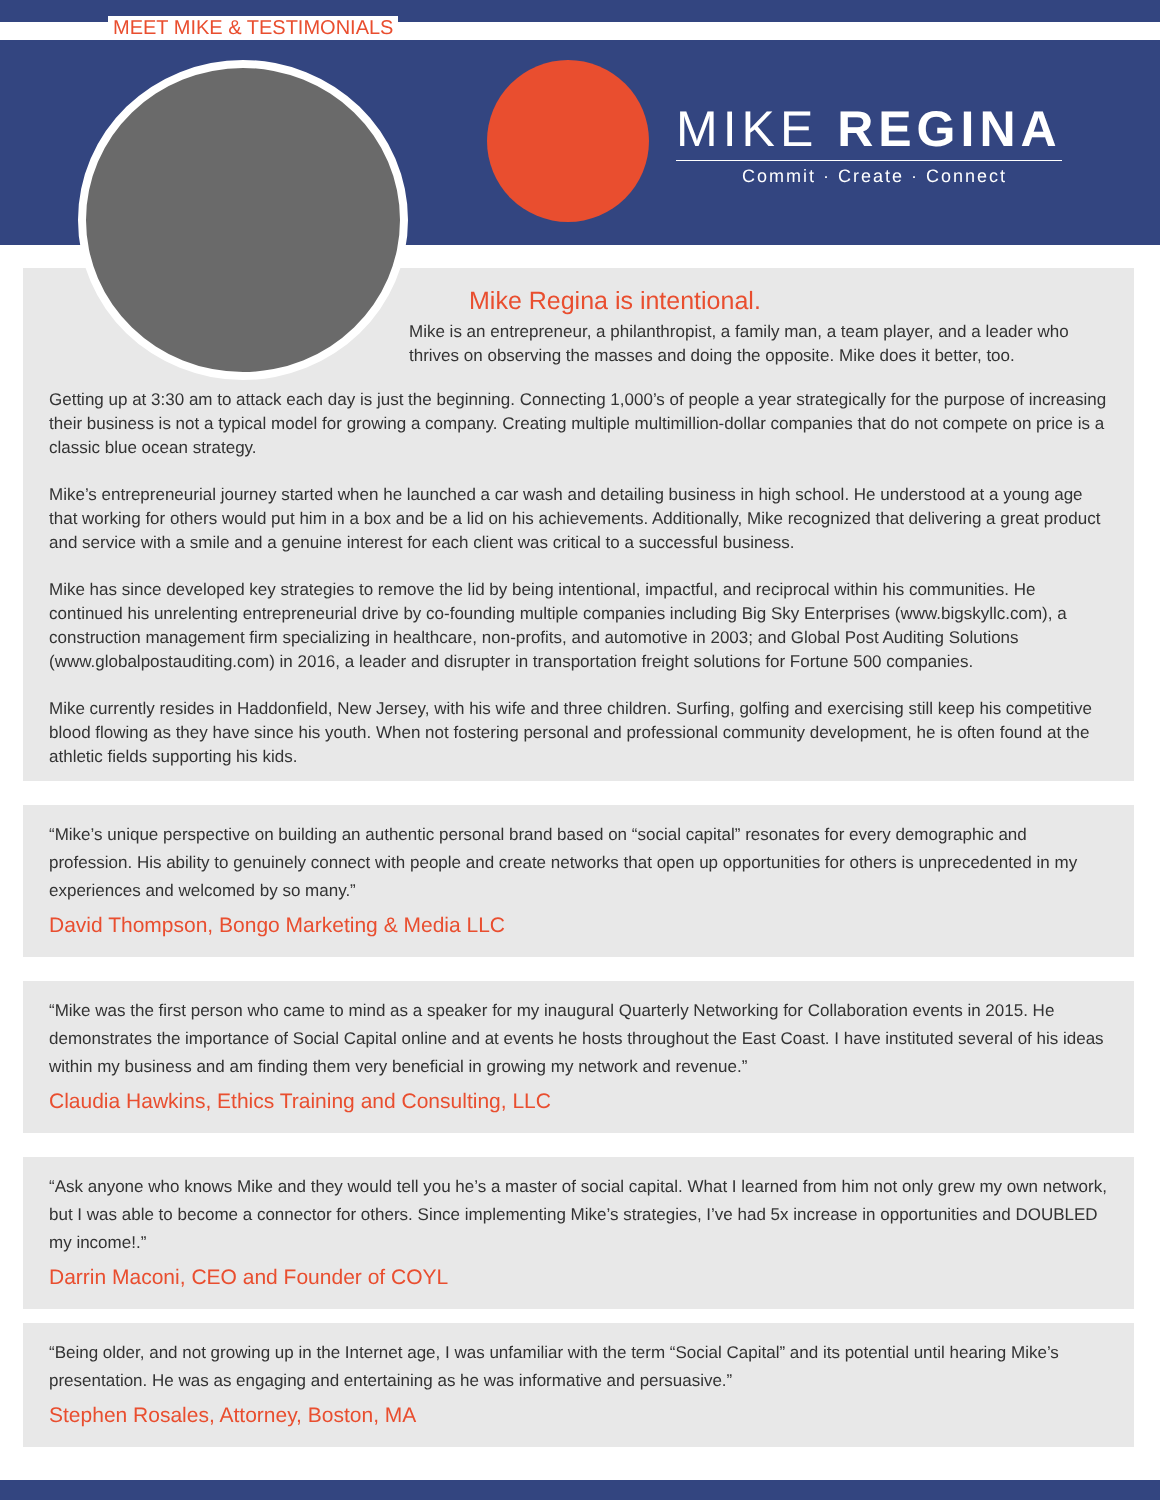MEET MIKE & TESTIMONIALS
MIKE REGINA
Commit · Create · Connect
Mike Regina is intentional.
Mike is an entrepreneur, a philanthropist, a family man, a team player, and a leader who thrives on observing the masses and doing the opposite. Mike does it better, too.
Getting up at 3:30 am to attack each day is just the beginning. Connecting 1,000’s of people a year strategically for the purpose of increasing their business is not a typical model for growing a company. Creating multiple multimillion-dollar companies that do not compete on price is a classic blue ocean strategy.
Mike’s entrepreneurial journey started when he launched a car wash and detailing business in high school. He understood at a young age that working for others would put him in a box and be a lid on his achievements. Additionally, Mike recognized that delivering a great product and service with a smile and a genuine interest for each client was critical to a successful business.
Mike has since developed key strategies to remove the lid by being intentional, impactful, and reciprocal within his communities. He continued his unrelenting entrepreneurial drive by co-founding multiple companies including Big Sky Enterprises (www.bigskyllc.com), a construction management firm specializing in healthcare, non-profits, and automotive in 2003; and Global Post Auditing Solutions (www.globalpostauditing.com) in 2016, a leader and disrupter in transportation freight solutions for Fortune 500 companies.
Mike currently resides in Haddonfield, New Jersey, with his wife and three children. Surfing, golfing and exercising still keep his competitive blood flowing as they have since his youth. When not fostering personal and professional community development, he is often found at the athletic fields supporting his kids.
“Mike’s unique perspective on building an authentic personal brand based on “social capital” resonates for every demographic and profession. His ability to genuinely connect with people and create networks that open up opportunities for others is unprecedented in my experiences and welcomed by so many.”
David Thompson, Bongo Marketing & Media LLC
“Mike was the first person who came to mind as a speaker for my inaugural Quarterly Networking for Collaboration events in 2015. He demonstrates the importance of Social Capital online and at events he hosts throughout the East Coast. I have instituted several of his ideas within my business and am finding them very beneficial in growing my network and revenue.”
Claudia Hawkins, Ethics Training and Consulting, LLC
“Ask anyone who knows Mike and they would tell you he’s a master of social capital. What I learned from him not only grew my own network, but I was able to become a connector for others. Since implementing Mike’s strategies, I’ve had 5x increase in opportunities and DOUBLED my income!.”
Darrin Maconi, CEO and Founder of COYL
“Being older, and not growing up in the Internet age, I was unfamiliar with the term “Social Capital” and its potential until hearing Mike’s presentation. He was as engaging and entertaining as he was informative and persuasive.”
Stephen Rosales, Attorney, Boston, MA